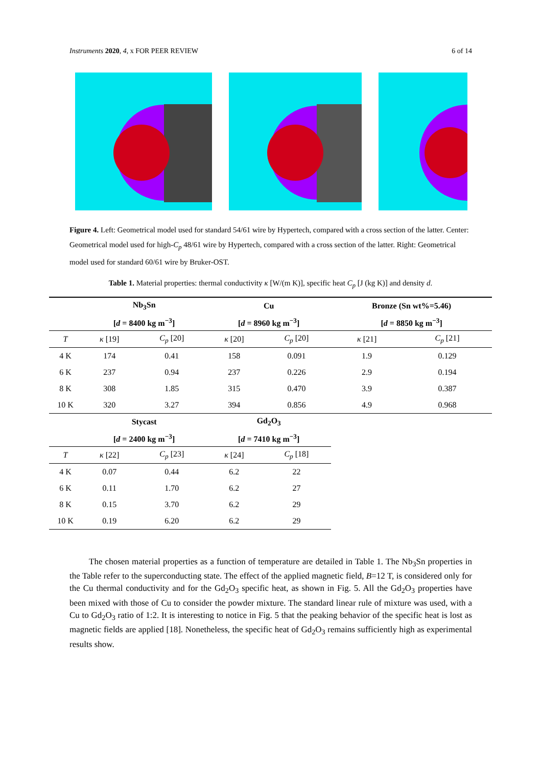Instruments 2020, 4, x FOR PEER REVIEW 6 of 14
Figure 4. Left: Geometrical model used for standard 54/61 wire by Hypertech, compared with a cross section of the latter. Center: Geometrical model used for high-C<sub>p</sub> 48/61 wire by Hypertech, compared with a cross section of the latter. Right: Geometrical model used for standard 60/61 wire by Bruker-OST.
Table 1. Material properties: thermal conductivity κ [W/(m K)], specific heat C<sub>p</sub> [J (kg K)] and density d.
| | Nb<sub>3</sub>Sn | | Cu | | Bronze (Sn wt%=5.46) | |
| --- | --- | --- | --- | --- | --- | --- |
| | [ d = 8400 kg m<sup>−3</sup>] | | [ d = 8960 kg m<sup>−3</sup>] | | [ d = 8850 kg m<sup>−3</sup>] | |
| T | κ [19] | C<sub>p</sub> [20] | κ [20] | C<sub>p</sub> [20] | κ [21] | C<sub>p</sub> [21] |
| 4 K | 174 | 0.41 | 158 | 0.091 | 1.9 | 0.129 |
| 6 K | 237 | 0.94 | 237 | 0.226 | 2.9 | 0.194 |
| 8 K | 308 | 1.85 | 315 | 0.470 | 3.9 | 0.387 |
| 10 K | 320 | 3.27 | 394 | 0.856 | 4.9 | 0.968 |
| | Stycast | | Gd<sub>2</sub>O<sub>3</sub> | | | |
| | [ d = 2400 kg m<sup>−3</sup>] | | [ d = 7410 kg m<sup>−3</sup>] | | | |
| T | κ [22] | C<sub>p</sub> [23] | κ [24] | C<sub>p</sub> [18] | | |
| 4 K | 0.07 | 0.44 | 6.2 | 22 | | |
| 6 K | 0.11 | 1.70 | 6.2 | 27 | | |
| 8 K | 0.15 | 3.70 | 6.2 | 29 | | |
| 10 K | 0.19 | 6.20 | 6.2 | 29 | | |
The chosen material properties as a function of temperature are detailed in Table 1. The Nb<sub>3</sub>Sn properties in the Table refer to the superconducting state. The effect of the applied magnetic field, B=12 T, is considered only for the Cu thermal conductivity and for the Gd<sub>2</sub>O<sub>3</sub> specific heat, as shown in Fig. 5. All the Gd<sub>2</sub>O<sub>3</sub> properties have been mixed with those of Cu to consider the powder mixture. The standard linear rule of mixture was used, with a Cu to Gd<sub>2</sub>O<sub>3</sub> ratio of 1:2. It is interesting to notice in Fig. 5 that the peaking behavior of the specific heat is lost as magnetic fields are applied [18]. Nonetheless, the specific heat of Gd<sub>2</sub>O<sub>3</sub> remains sufficiently high as experimental results show.